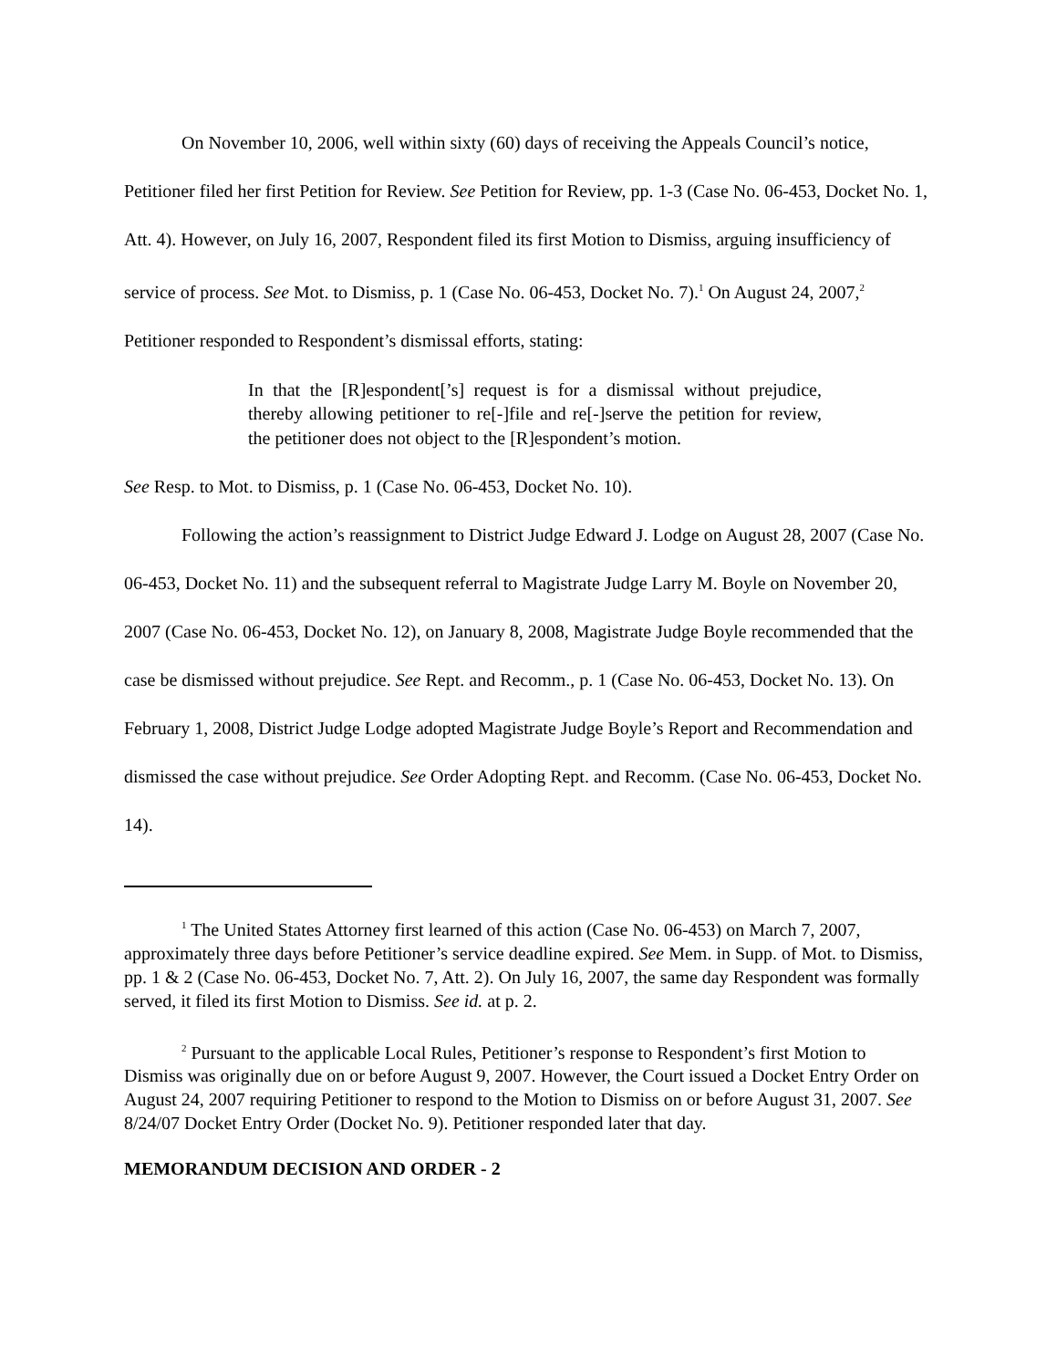On November 10, 2006, well within sixty (60) days of receiving the Appeals Council’s notice, Petitioner filed her first Petition for Review. See Petition for Review, pp. 1-3 (Case No. 06-453, Docket No. 1, Att. 4). However, on July 16, 2007, Respondent filed its first Motion to Dismiss, arguing insufficiency of service of process. See Mot. to Dismiss, p. 1 (Case No. 06-453, Docket No. 7).<sup>1</sup> On August 24, 2007,<sup>2</sup> Petitioner responded to Respondent’s dismissal efforts, stating:
In that the [R]espondent[’s] request is for a dismissal without prejudice, thereby allowing petitioner to re[-]file and re[-]serve the petition for review, the petitioner does not object to the [R]espondent’s motion.
See Resp. to Mot. to Dismiss, p. 1 (Case No. 06-453, Docket No. 10).
Following the action’s reassignment to District Judge Edward J. Lodge on August 28, 2007 (Case No. 06-453, Docket No. 11) and the subsequent referral to Magistrate Judge Larry M. Boyle on November 20, 2007 (Case No. 06-453, Docket No. 12), on January 8, 2008, Magistrate Judge Boyle recommended that the case be dismissed without prejudice. See Rept. and Recomm., p. 1 (Case No. 06-453, Docket No. 13). On February 1, 2008, District Judge Lodge adopted Magistrate Judge Boyle’s Report and Recommendation and dismissed the case without prejudice. See Order Adopting Rept. and Recomm. (Case No. 06-453, Docket No. 14).
<sup>1</sup> The United States Attorney first learned of this action (Case No. 06-453) on March 7, 2007, approximately three days before Petitioner’s service deadline expired. See Mem. in Supp. of Mot. to Dismiss, pp. 1 & 2 (Case No. 06-453, Docket No. 7, Att. 2). On July 16, 2007, the same day Respondent was formally served, it filed its first Motion to Dismiss. See id. at p. 2.
<sup>2</sup> Pursuant to the applicable Local Rules, Petitioner’s response to Respondent’s first Motion to Dismiss was originally due on or before August 9, 2007. However, the Court issued a Docket Entry Order on August 24, 2007 requiring Petitioner to respond to the Motion to Dismiss on or before August 31, 2007. See 8/24/07 Docket Entry Order (Docket No. 9). Petitioner responded later that day.
MEMORANDUM DECISION AND ORDER - 2